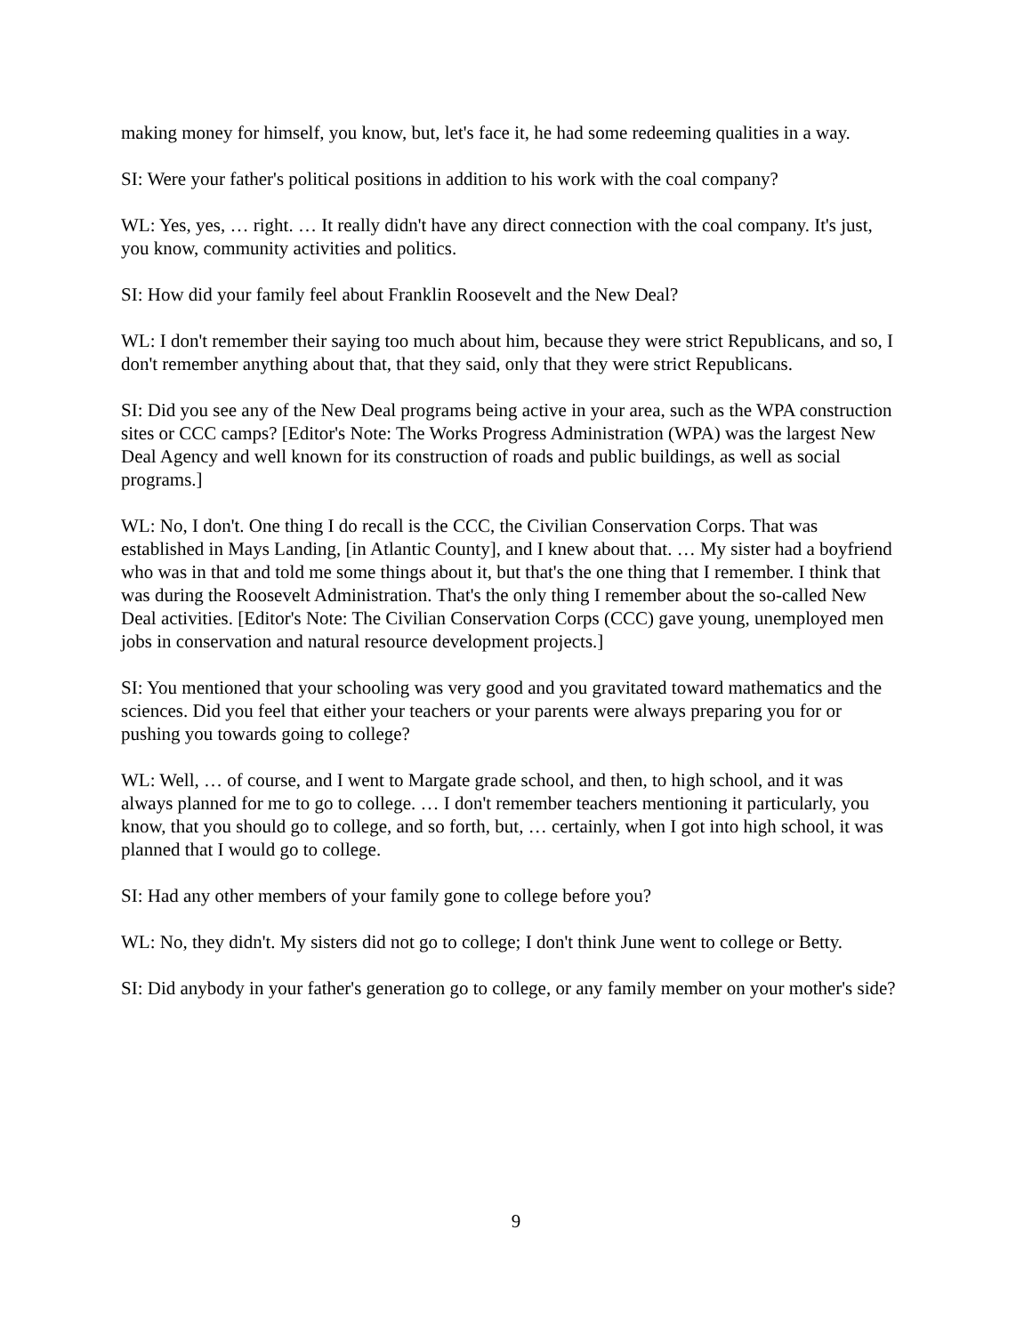making money for himself, you know, but, let's face it, he had some redeeming qualities in a way.
SI: Were your father's political positions in addition to his work with the coal company?
WL: Yes, yes, … right. … It really didn't have any direct connection with the coal company. It's just, you know, community activities and politics.
SI: How did your family feel about Franklin Roosevelt and the New Deal?
WL: I don't remember their saying too much about him, because they were strict Republicans, and so, I don't remember anything about that, that they said, only that they were strict Republicans.
SI: Did you see any of the New Deal programs being active in your area, such as the WPA construction sites or CCC camps? [Editor's Note: The Works Progress Administration (WPA) was the largest New Deal Agency and well known for its construction of roads and public buildings, as well as social programs.]
WL: No, I don't. One thing I do recall is the CCC, the Civilian Conservation Corps. That was established in Mays Landing, [in Atlantic County], and I knew about that. … My sister had a boyfriend who was in that and told me some things about it, but that's the one thing that I remember. I think that was during the Roosevelt Administration. That's the only thing I remember about the so-called New Deal activities. [Editor's Note: The Civilian Conservation Corps (CCC) gave young, unemployed men jobs in conservation and natural resource development projects.]
SI: You mentioned that your schooling was very good and you gravitated toward mathematics and the sciences. Did you feel that either your teachers or your parents were always preparing you for or pushing you towards going to college?
WL: Well, … of course, and I went to Margate grade school, and then, to high school, and it was always planned for me to go to college. … I don't remember teachers mentioning it particularly, you know, that you should go to college, and so forth, but, … certainly, when I got into high school, it was planned that I would go to college.
SI: Had any other members of your family gone to college before you?
WL: No, they didn't. My sisters did not go to college; I don't think June went to college or Betty.
SI: Did anybody in your father's generation go to college, or any family member on your mother's side?
9